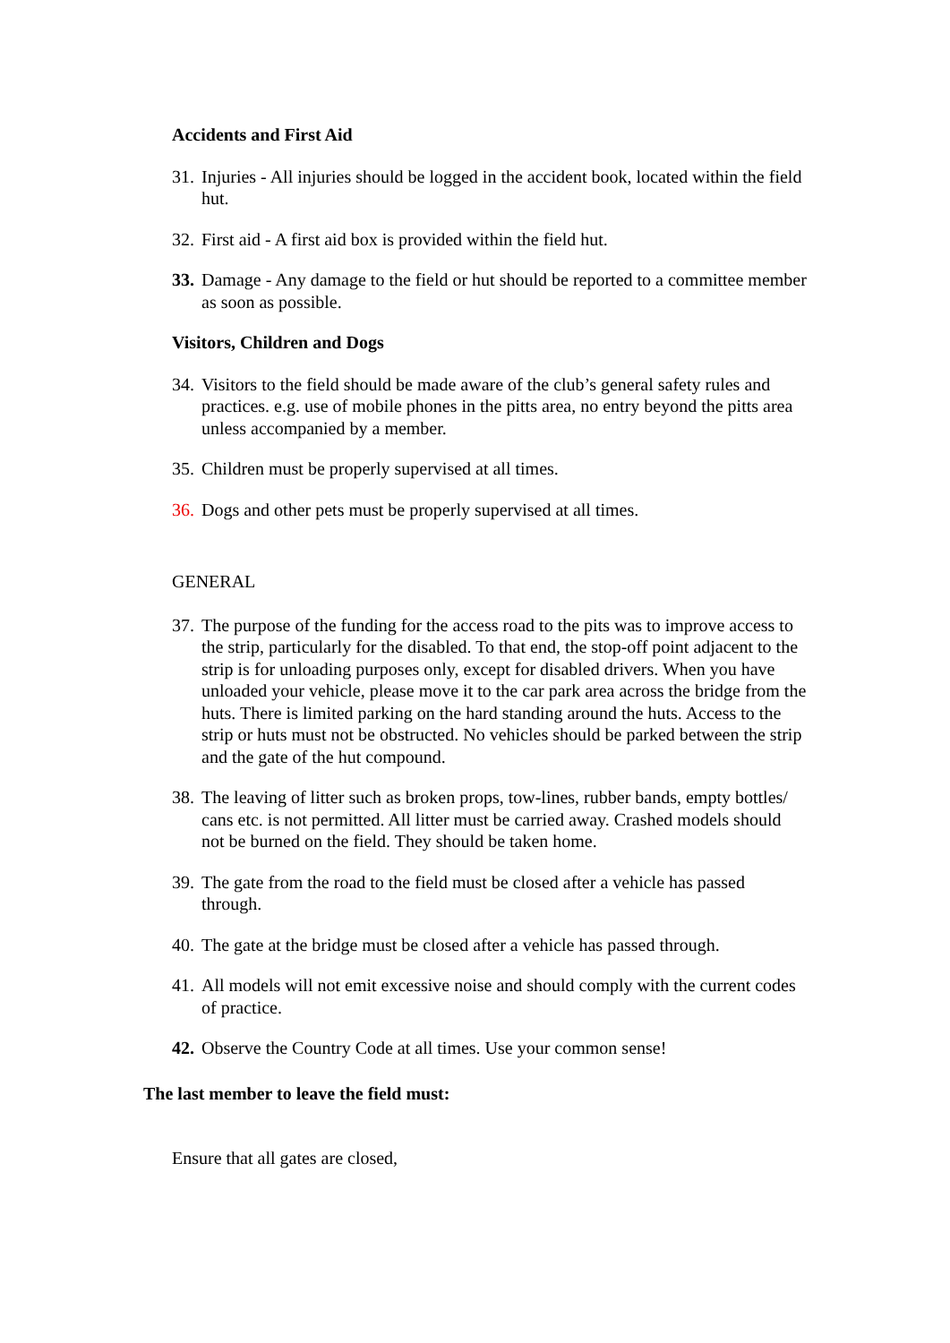Accidents and First Aid
31.
Injuries - All injuries should be logged in the accident book, located within the field hut.
32.
First aid - A first aid box is provided within the field hut.
33.
Damage - Any damage to the field or hut should be reported to a committee member as soon as possible.
Visitors, Children and Dogs
34.
Visitors to the field should be made aware of the club’s general safety rules and practices. e.g. use of mobile phones in the pitts area, no entry beyond the pitts area unless accompanied by a member.
35.
Children must be properly supervised at all times.
36.
Dogs and other pets must be properly supervised at all times.
GENERAL
37.
The purpose of the funding for the access road to the pits was to improve access to the strip, particularly for the disabled. To that end, the stop-off point adjacent to the strip is for unloading purposes only, except for disabled drivers. When you have unloaded your vehicle, please move it to the car park area across the bridge from the huts. There is limited parking on the hard standing around the huts. Access to the strip or huts must not be obstructed. No vehicles should be parked between the strip and the gate of the hut compound.
38.
The leaving of litter such as broken props, tow-lines, rubber bands, empty bottles/ cans etc. is not permitted. All litter must be carried away. Crashed models should not be burned on the field. They should be taken home.
39.
The gate from the road to the field must be closed after a vehicle has passed through.
40.
The gate at the bridge must be closed after a vehicle has passed through.
41.
All models will not emit excessive noise and should comply with the current codes of practice.
42.
Observe the Country Code at all times. Use your common sense!
The last member to leave the field must:
Ensure that all gates are closed,